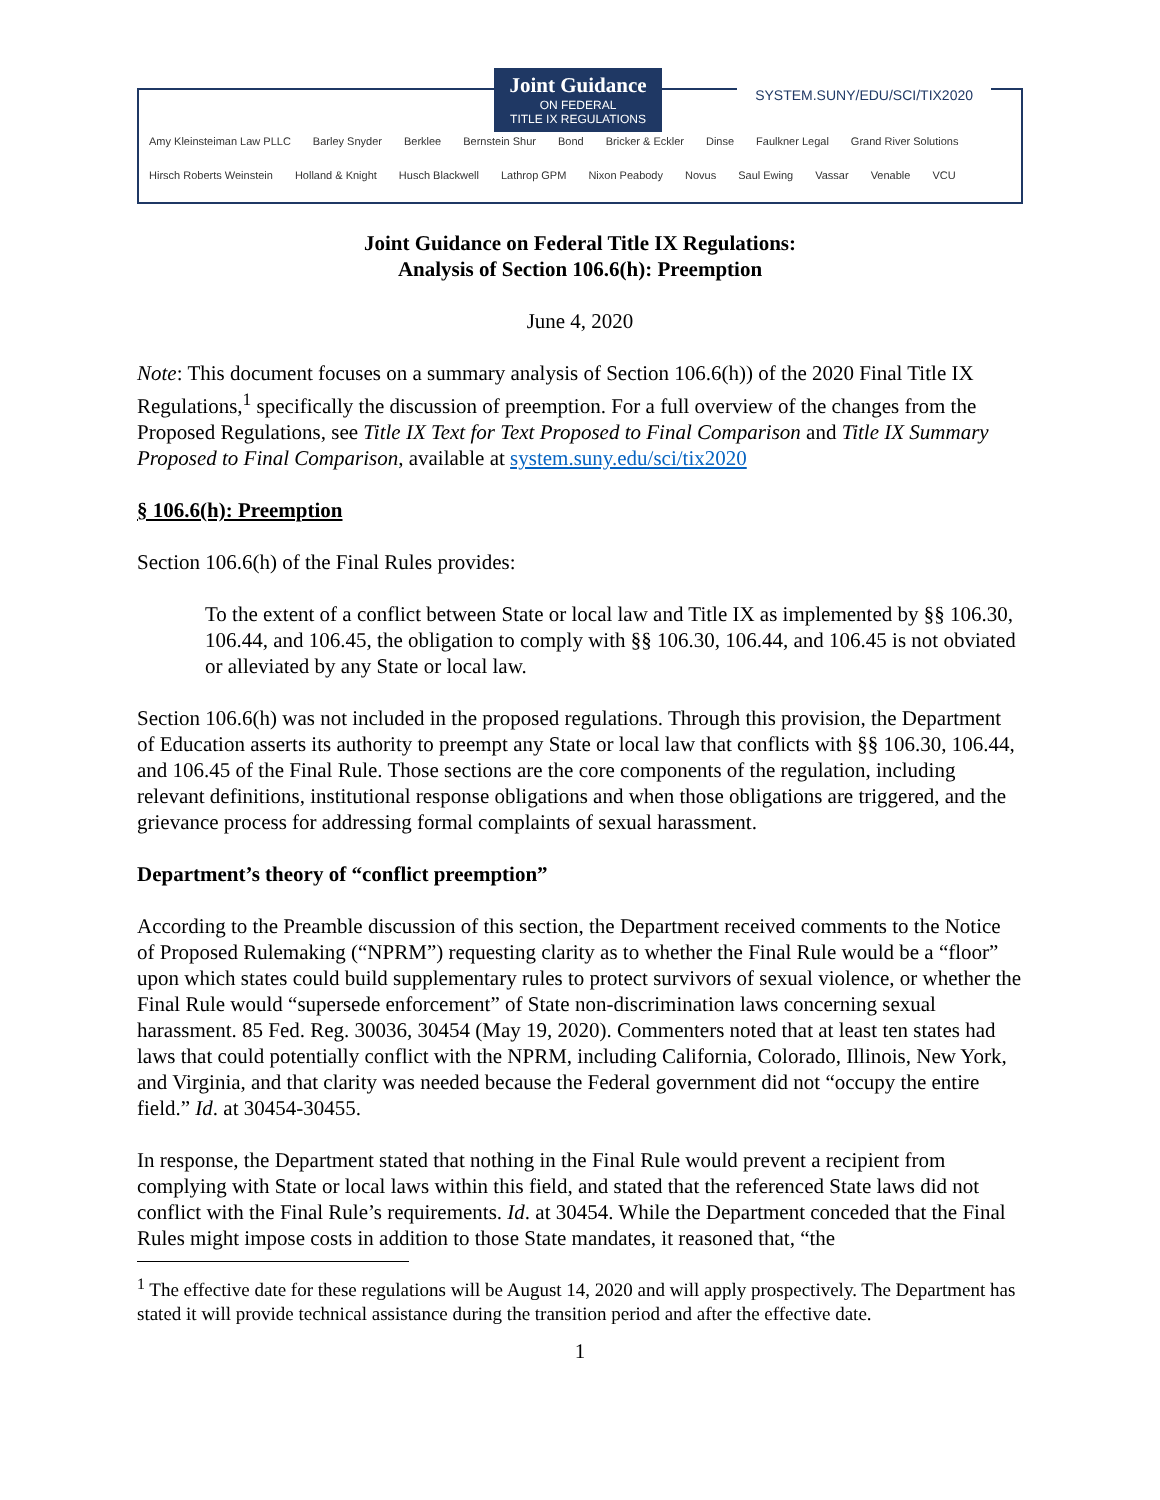Joint Guidance
ON FEDERAL
TITLE IX REGULATIONS
SYSTEM.SUNY/EDU/SCI/TIX2020
Amy Kleinsteiman Law PLLC Barley Snyder Berklee Bernstein Shur Bond Bricker & Eckler Dinse Faulkner Legal Grand River Solutions Hirsch Roberts Weinstein Holland & Knight Husch Blackwell Lathrop GPM Nixon Peabody Novus Saul Ewing Vassar Venable VCU
Joint Guidance on Federal Title IX Regulations:
Analysis of Section 106.6(h): Preemption
June 4, 2020
Note: This document focuses on a summary analysis of Section 106.6(h)) of the 2020 Final Title IX Regulations,<sup>1</sup> specifically the discussion of preemption. For a full overview of the changes from the Proposed Regulations, see Title IX Text for Text Proposed to Final Comparison and Title IX Summary Proposed to Final Comparison, available at system.suny.edu/sci/tix2020
§ 106.6(h): Preemption
Section 106.6(h) of the Final Rules provides:
To the extent of a conflict between State or local law and Title IX as implemented by §§ 106.30, 106.44, and 106.45, the obligation to comply with §§ 106.30, 106.44, and 106.45 is not obviated or alleviated by any State or local law.
Section 106.6(h) was not included in the proposed regulations. Through this provision, the Department of Education asserts its authority to preempt any State or local law that conflicts with §§ 106.30, 106.44, and 106.45 of the Final Rule. Those sections are the core components of the regulation, including relevant definitions, institutional response obligations and when those obligations are triggered, and the grievance process for addressing formal complaints of sexual harassment.
Department’s theory of “conflict preemption”
According to the Preamble discussion of this section, the Department received comments to the Notice of Proposed Rulemaking (“NPRM”) requesting clarity as to whether the Final Rule would be a “floor” upon which states could build supplementary rules to protect survivors of sexual violence, or whether the Final Rule would “supersede enforcement” of State non-discrimination laws concerning sexual harassment. 85 Fed. Reg. 30036, 30454 (May 19, 2020). Commenters noted that at least ten states had laws that could potentially conflict with the NPRM, including California, Colorado, Illinois, New York, and Virginia, and that clarity was needed because the Federal government did not “occupy the entire field.” Id. at 30454-30455.
In response, the Department stated that nothing in the Final Rule would prevent a recipient from complying with State or local laws within this field, and stated that the referenced State laws did not conflict with the Final Rule’s requirements. Id. at 30454. While the Department conceded that the Final Rules might impose costs in addition to those State mandates, it reasoned that, “the
<sup>1</sup> The effective date for these regulations will be August 14, 2020 and will apply prospectively. The Department has stated it will provide technical assistance during the transition period and after the effective date.
1